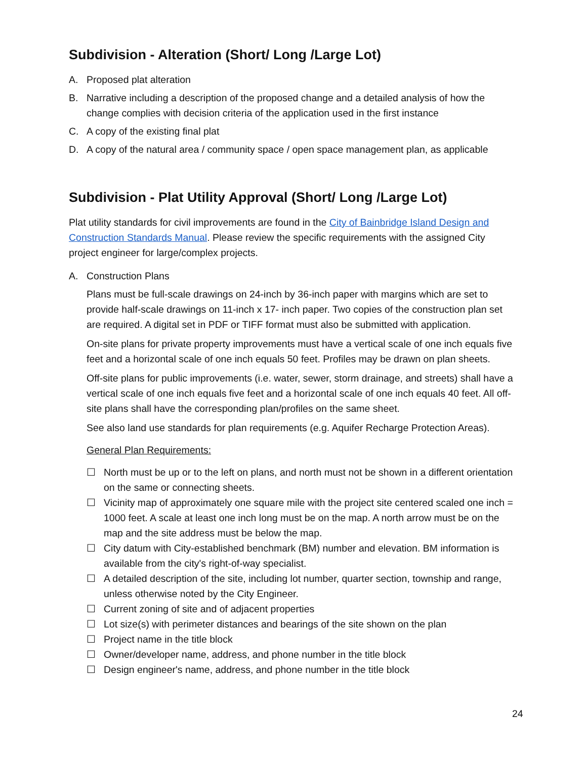Subdivision - Alteration (Short/ Long /Large Lot)
A. Proposed plat alteration
B. Narrative including a description of the proposed change and a detailed analysis of how the change complies with decision criteria of the application used in the first instance
C. A copy of the existing final plat
D. A copy of the natural area / community space / open space management plan, as applicable
Subdivision - Plat Utility Approval (Short/ Long /Large Lot)
Plat utility standards for civil improvements are found in the City of Bainbridge Island Design and Construction Standards Manual. Please review the specific requirements with the assigned City project engineer for large/complex projects.
A. Construction Plans
Plans must be full-scale drawings on 24-inch by 36-inch paper with margins which are set to provide half-scale drawings on 11-inch x 17- inch paper. Two copies of the construction plan set are required. A digital set in PDF or TIFF format must also be submitted with application.
On-site plans for private property improvements must have a vertical scale of one inch equals five feet and a horizontal scale of one inch equals 50 feet. Profiles may be drawn on plan sheets.
Off-site plans for public improvements (i.e. water, sewer, storm drainage, and streets) shall have a vertical scale of one inch equals five feet and a horizontal scale of one inch equals 40 feet. All off-site plans shall have the corresponding plan/profiles on the same sheet.
See also land use standards for plan requirements (e.g. Aquifer Recharge Protection Areas).
General Plan Requirements:
☐ North must be up or to the left on plans, and north must not be shown in a different orientation on the same or connecting sheets.
☐ Vicinity map of approximately one square mile with the project site centered scaled one inch = 1000 feet. A scale at least one inch long must be on the map. A north arrow must be on the map and the site address must be below the map.
☐ City datum with City-established benchmark (BM) number and elevation. BM information is available from the city's right-of-way specialist.
☐ A detailed description of the site, including lot number, quarter section, township and range, unless otherwise noted by the City Engineer.
☐ Current zoning of site and of adjacent properties
☐ Lot size(s) with perimeter distances and bearings of the site shown on the plan
☐ Project name in the title block
☐ Owner/developer name, address, and phone number in the title block
☐ Design engineer's name, address, and phone number in the title block
24